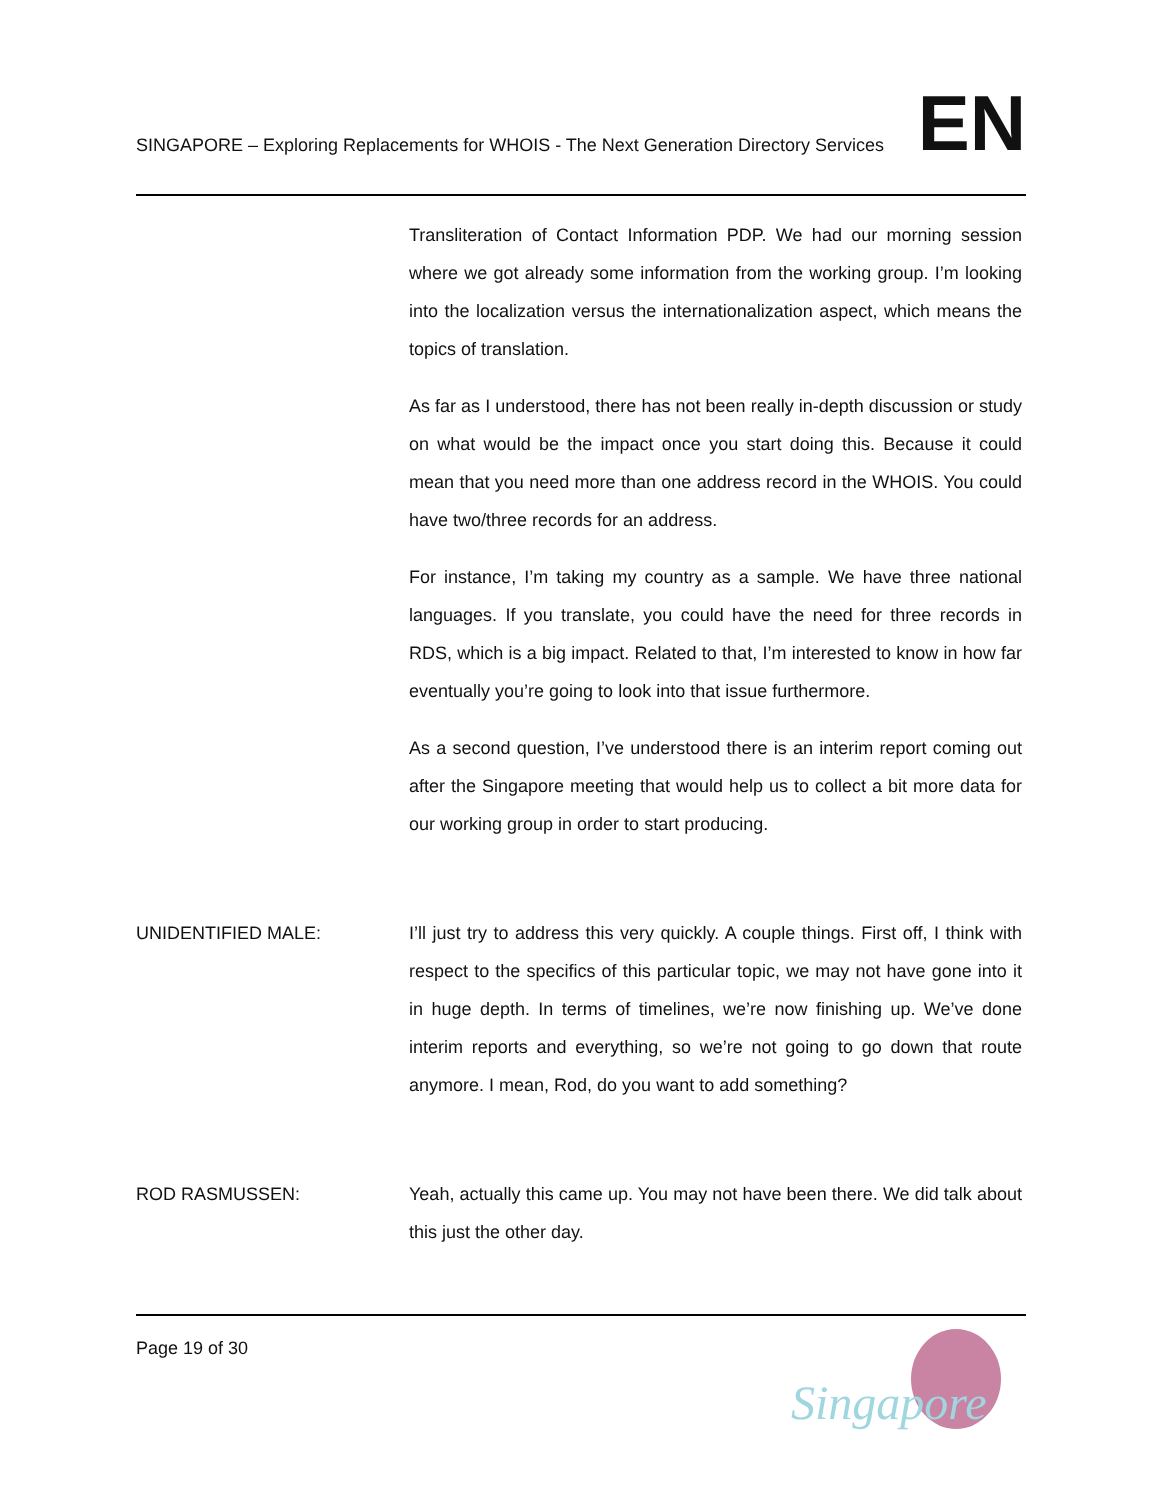SINGAPORE – Exploring Replacements for WHOIS - The Next Generation Directory Services EN
Transliteration of Contact Information PDP. We had our morning session where we got already some information from the working group. I’m looking into the localization versus the internationalization aspect, which means the topics of translation.
As far as I understood, there has not been really in-depth discussion or study on what would be the impact once you start doing this. Because it could mean that you need more than one address record in the WHOIS. You could have two/three records for an address.
For instance, I’m taking my country as a sample. We have three national languages. If you translate, you could have the need for three records in RDS, which is a big impact. Related to that, I’m interested to know in how far eventually you’re going to look into that issue furthermore.
As a second question, I’ve understood there is an interim report coming out after the Singapore meeting that would help us to collect a bit more data for our working group in order to start producing.
UNIDENTIFIED MALE: I’ll just try to address this very quickly. A couple things. First off, I think with respect to the specifics of this particular topic, we may not have gone into it in huge depth. In terms of timelines, we’re now finishing up. We’ve done interim reports and everything, so we’re not going to go down that route anymore. I mean, Rod, do you want to add something?
ROD RASMUSSEN: Yeah, actually this came up. You may not have been there. We did talk about this just the other day.
Page 19 of 30
Singapore